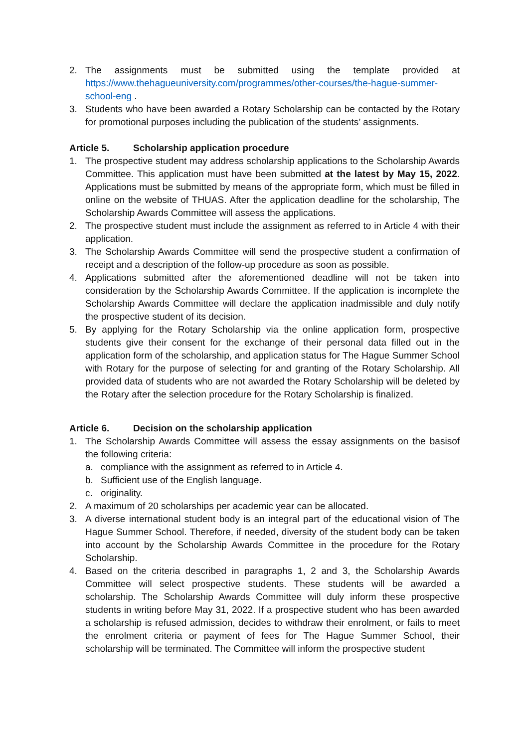2. The assignments must be submitted using the template provided at https://www.thehagueuniversity.com/programmes/other-courses/the-hague-summer-school-eng .
3. Students who have been awarded a Rotary Scholarship can be contacted by the Rotary for promotional purposes including the publication of the students’ assignments.
Article 5. Scholarship application procedure
1. The prospective student may address scholarship applications to the Scholarship Awards Committee. This application must have been submitted at the latest by May 15, 2022. Applications must be submitted by means of the appropriate form, which must be filled in online on the website of THUAS. After the application deadline for the scholarship, The Scholarship Awards Committee will assess the applications.
2. The prospective student must include the assignment as referred to in Article 4 with their application.
3. The Scholarship Awards Committee will send the prospective student a confirmation of receipt and a description of the follow-up procedure as soon as possible.
4. Applications submitted after the aforementioned deadline will not be taken into consideration by the Scholarship Awards Committee. If the application is incomplete the Scholarship Awards Committee will declare the application inadmissible and duly notify the prospective student of its decision.
5. By applying for the Rotary Scholarship via the online application form, prospective students give their consent for the exchange of their personal data filled out in the application form of the scholarship, and application status for The Hague Summer School with Rotary for the purpose of selecting for and granting of the Rotary Scholarship. All provided data of students who are not awarded the Rotary Scholarship will be deleted by the Rotary after the selection procedure for the Rotary Scholarship is finalized.
Article 6. Decision on the scholarship application
1. The Scholarship Awards Committee will assess the essay assignments on the basisof the following criteria:
a. compliance with the assignment as referred to in Article 4.
b. Sufficient use of the English language.
c. originality.
2. A maximum of 20 scholarships per academic year can be allocated.
3. A diverse international student body is an integral part of the educational vision of The Hague Summer School. Therefore, if needed, diversity of the student body can be taken into account by the Scholarship Awards Committee in the procedure for the Rotary Scholarship.
4. Based on the criteria described in paragraphs 1, 2 and 3, the Scholarship Awards Committee will select prospective students. These students will be awarded a scholarship. The Scholarship Awards Committee will duly inform these prospective students in writing before May 31, 2022. If a prospective student who has been awarded a scholarship is refused admission, decides to withdraw their enrolment, or fails to meet the enrolment criteria or payment of fees for The Hague Summer School, their scholarship will be terminated. The Committee will inform the prospective student